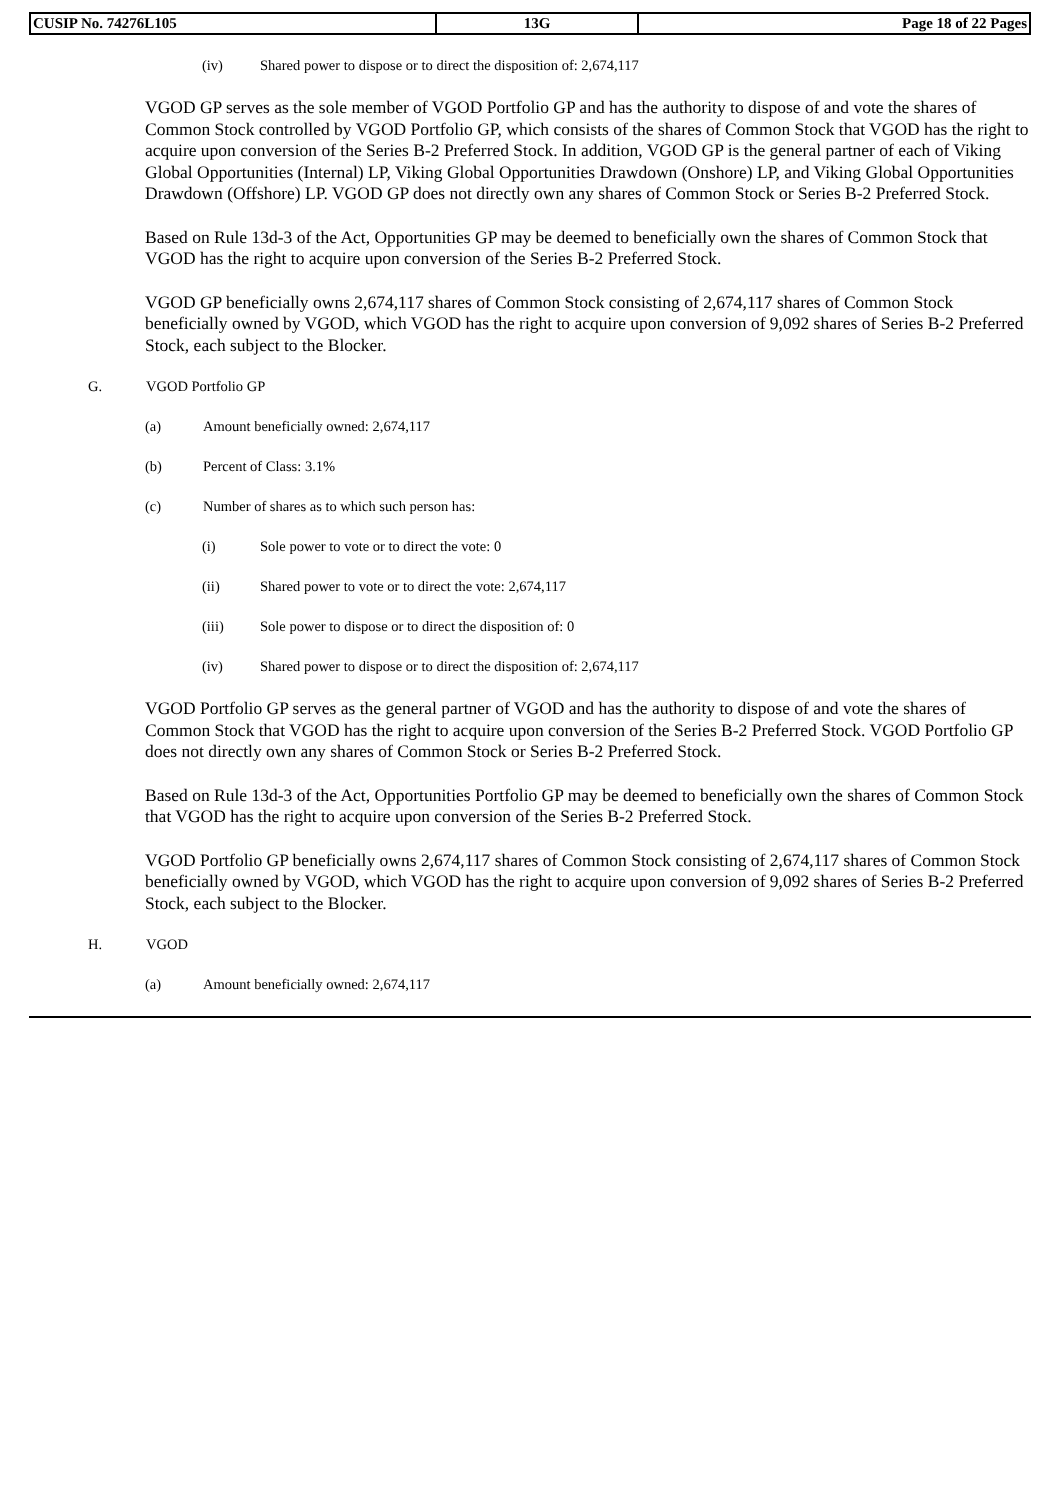| CUSIP No. 74276L105 | 13G | Page 18 of 22 Pages |
(iv) Shared power to dispose or to direct the disposition of: 2,674,117
VGOD GP serves as the sole member of VGOD Portfolio GP and has the authority to dispose of and vote the shares of Common Stock controlled by VGOD Portfolio GP, which consists of the shares of Common Stock that VGOD has the right to acquire upon conversion of the Series B-2 Preferred Stock. In addition, VGOD GP is the general partner of each of Viking Global Opportunities (Internal) LP, Viking Global Opportunities Drawdown (Onshore) LP, and Viking Global Opportunities Drawdown (Offshore) LP. VGOD GP does not directly own any shares of Common Stock or Series B-2 Preferred Stock.
Based on Rule 13d-3 of the Act, Opportunities GP may be deemed to beneficially own the shares of Common Stock that VGOD has the right to acquire upon conversion of the Series B-2 Preferred Stock.
VGOD GP beneficially owns 2,674,117 shares of Common Stock consisting of 2,674,117 shares of Common Stock beneficially owned by VGOD, which VGOD has the right to acquire upon conversion of 9,092 shares of Series B-2 Preferred Stock, each subject to the Blocker.
G. VGOD Portfolio GP
(a) Amount beneficially owned: 2,674,117
(b) Percent of Class: 3.1%
(c) Number of shares as to which such person has:
(i) Sole power to vote or to direct the vote: 0
(ii) Shared power to vote or to direct the vote: 2,674,117
(iii) Sole power to dispose or to direct the disposition of: 0
(iv) Shared power to dispose or to direct the disposition of: 2,674,117
VGOD Portfolio GP serves as the general partner of VGOD and has the authority to dispose of and vote the shares of Common Stock that VGOD has the right to acquire upon conversion of the Series B-2 Preferred Stock. VGOD Portfolio GP does not directly own any shares of Common Stock or Series B-2 Preferred Stock.
Based on Rule 13d-3 of the Act, Opportunities Portfolio GP may be deemed to beneficially own the shares of Common Stock that VGOD has the right to acquire upon conversion of the Series B-2 Preferred Stock.
VGOD Portfolio GP beneficially owns 2,674,117 shares of Common Stock consisting of 2,674,117 shares of Common Stock beneficially owned by VGOD, which VGOD has the right to acquire upon conversion of 9,092 shares of Series B-2 Preferred Stock, each subject to the Blocker.
H. VGOD
(a) Amount beneficially owned: 2,674,117